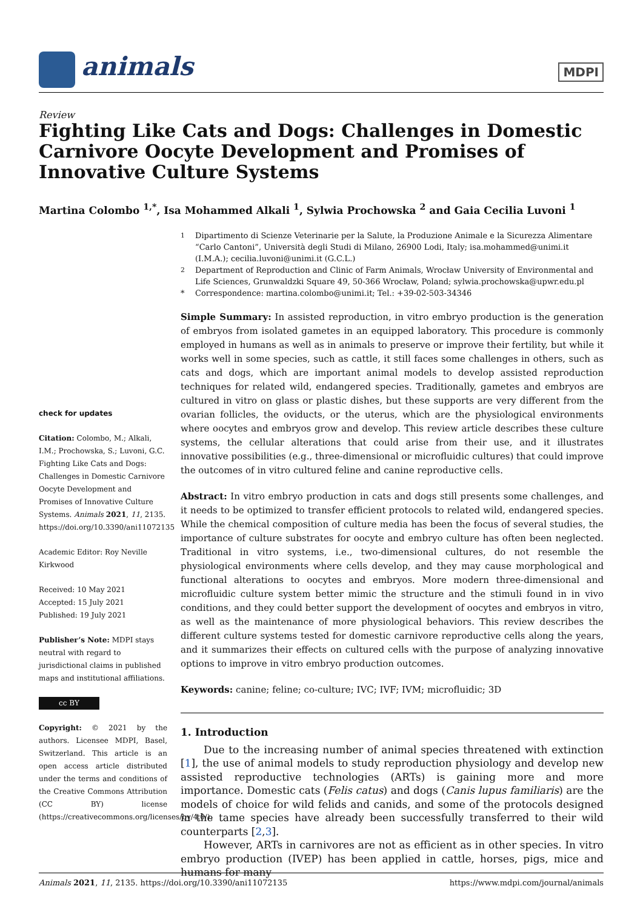animals MDPI
Review
Fighting Like Cats and Dogs: Challenges in Domestic Carnivore Oocyte Development and Promises of Innovative Culture Systems
Martina Colombo <sup>1,*</sup>, Isa Mohammed Alkali <sup>1</sup>, Sylwia Prochowska <sup>2</sup> and Gaia Cecilia Luvoni <sup>1</sup>
<sup>1</sup> Dipartimento di Scienze Veterinarie per la Salute, la Produzione Animale e la Sicurezza Alimentare “Carlo Cantoni”, Università degli Studi di Milano, 26900 Lodi, Italy; isa.mohammed@unimi.it (I.M.A.); cecilia.luvoni@unimi.it (G.C.L.)
<sup>2</sup> Department of Reproduction and Clinic of Farm Animals, Wrocław University of Environmental and Life Sciences, Grunwaldzki Square 49, 50-366 Wrocław, Poland; sylwia.prochowska@upwr.edu.pl
* Correspondence: martina.colombo@unimi.it; Tel.: +39-02-503-34346
check for updates
Citation: Colombo, M.; Alkali, I.M.; Prochowska, S.; Luvoni, G.C. Fighting Like Cats and Dogs: Challenges in Domestic Carnivore Oocyte Development and Promises of Innovative Culture Systems. Animals 2021, 11, 2135. https://doi.org/10.3390/ani11072135
Academic Editor: Roy Neville Kirkwood
Received: 10 May 2021
Accepted: 15 July 2021
Published: 19 July 2021
Publisher’s Note: MDPI stays neutral with regard to jurisdictional claims in published maps and institutional affiliations.
cc BY
Copyright: © 2021 by the authors. Licensee MDPI, Basel, Switzerland. This article is an open access article distributed under the terms and conditions of the Creative Commons Attribution (CC BY) license (https://creativecommons.org/licenses/by/4.0/).
Simple Summary: In assisted reproduction, in vitro embryo production is the generation of embryos from isolated gametes in an equipped laboratory. This procedure is commonly employed in humans as well as in animals to preserve or improve their fertility, but while it works well in some species, such as cattle, it still faces some challenges in others, such as cats and dogs, which are important animal models to develop assisted reproduction techniques for related wild, endangered species. Traditionally, gametes and embryos are cultured in vitro on glass or plastic dishes, but these supports are very different from the ovarian follicles, the oviducts, or the uterus, which are the physiological environments where oocytes and embryos grow and develop. This review article describes these culture systems, the cellular alterations that could arise from their use, and it illustrates innovative possibilities (e.g., three-dimensional or microfluidic cultures) that could improve the outcomes of in vitro cultured feline and canine reproductive cells.
Abstract: In vitro embryo production in cats and dogs still presents some challenges, and it needs to be optimized to transfer efficient protocols to related wild, endangered species. While the chemical composition of culture media has been the focus of several studies, the importance of culture substrates for oocyte and embryo culture has often been neglected. Traditional in vitro systems, i.e., two-dimensional cultures, do not resemble the physiological environments where cells develop, and they may cause morphological and functional alterations to oocytes and embryos. More modern three-dimensional and microfluidic culture system better mimic the structure and the stimuli found in in vivo conditions, and they could better support the development of oocytes and embryos in vitro, as well as the maintenance of more physiological behaviors. This review describes the different culture systems tested for domestic carnivore reproductive cells along the years, and it summarizes their effects on cultured cells with the purpose of analyzing innovative options to improve in vitro embryo production outcomes.
Keywords: canine; feline; co-culture; IVC; IVF; IVM; microfluidic; 3D
1. Introduction
Due to the increasing number of animal species threatened with extinction [1], the use of animal models to study reproduction physiology and develop new assisted reproductive technologies (ARTs) is gaining more and more importance. Domestic cats (Felis catus) and dogs (Canis lupus familiaris) are the models of choice for wild felids and canids, and some of the protocols designed in the tame species have already been successfully transferred to their wild counterparts [2,3].
However, ARTs in carnivores are not as efficient as in other species. In vitro embryo production (IVEP) has been applied in cattle, horses, pigs, mice and humans for many
Animals 2021, 11, 2135. https://doi.org/10.3390/ani11072135 https://www.mdpi.com/journal/animals